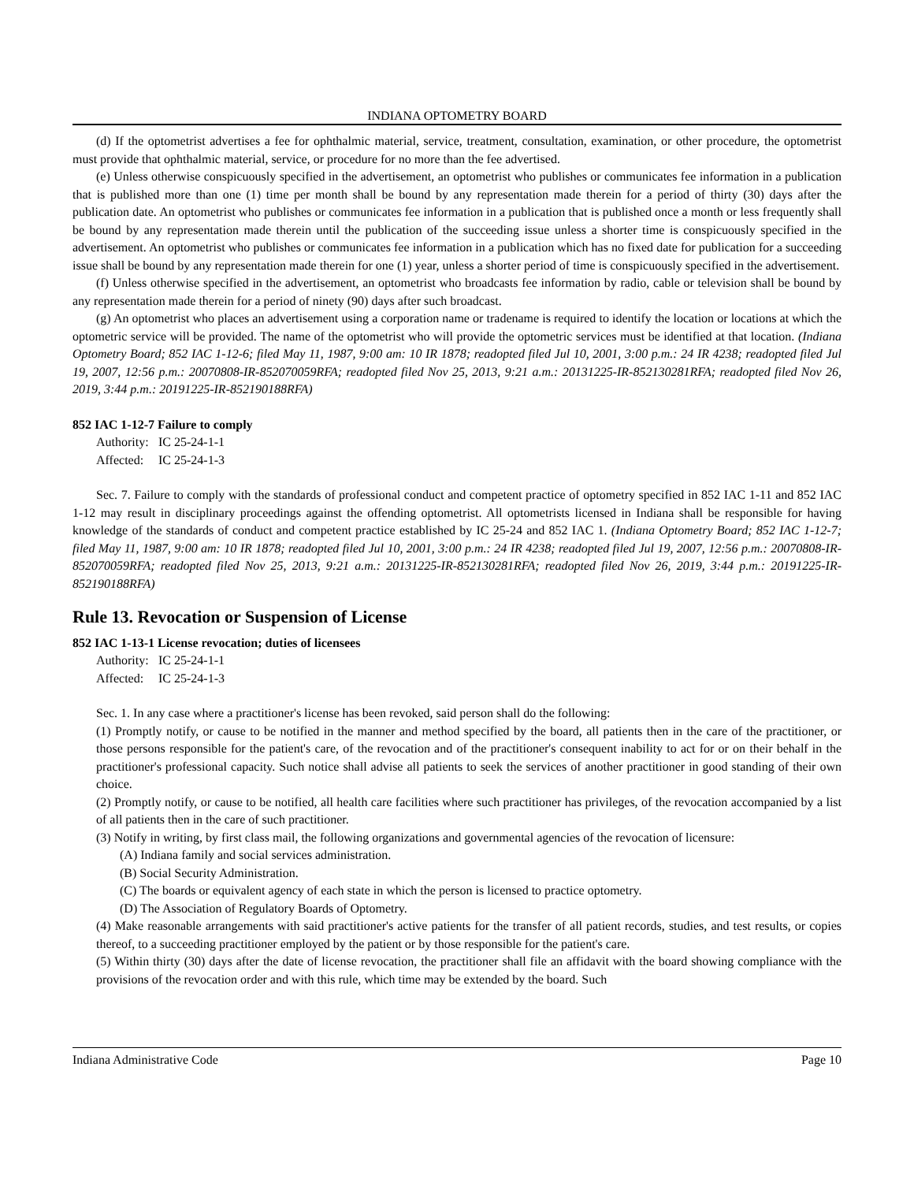INDIANA OPTOMETRY BOARD
(d) If the optometrist advertises a fee for ophthalmic material, service, treatment, consultation, examination, or other procedure, the optometrist must provide that ophthalmic material, service, or procedure for no more than the fee advertised.
(e) Unless otherwise conspicuously specified in the advertisement, an optometrist who publishes or communicates fee information in a publication that is published more than one (1) time per month shall be bound by any representation made therein for a period of thirty (30) days after the publication date. An optometrist who publishes or communicates fee information in a publication that is published once a month or less frequently shall be bound by any representation made therein until the publication of the succeeding issue unless a shorter time is conspicuously specified in the advertisement. An optometrist who publishes or communicates fee information in a publication which has no fixed date for publication for a succeeding issue shall be bound by any representation made therein for one (1) year, unless a shorter period of time is conspicuously specified in the advertisement.
(f) Unless otherwise specified in the advertisement, an optometrist who broadcasts fee information by radio, cable or television shall be bound by any representation made therein for a period of ninety (90) days after such broadcast.
(g) An optometrist who places an advertisement using a corporation name or tradename is required to identify the location or locations at which the optometric service will be provided. The name of the optometrist who will provide the optometric services must be identified at that location. (Indiana Optometry Board; 852 IAC 1-12-6; filed May 11, 1987, 9:00 am: 10 IR 1878; readopted filed Jul 10, 2001, 3:00 p.m.: 24 IR 4238; readopted filed Jul 19, 2007, 12:56 p.m.: 20070808-IR-852070059RFA; readopted filed Nov 25, 2013, 9:21 a.m.: 20131225-IR-852130281RFA; readopted filed Nov 26, 2019, 3:44 p.m.: 20191225-IR-852190188RFA)
852 IAC 1-12-7 Failure to comply
Authority: IC 25-24-1-1
Affected: IC 25-24-1-3
Sec. 7. Failure to comply with the standards of professional conduct and competent practice of optometry specified in 852 IAC 1-11 and 852 IAC 1-12 may result in disciplinary proceedings against the offending optometrist. All optometrists licensed in Indiana shall be responsible for having knowledge of the standards of conduct and competent practice established by IC 25-24 and 852 IAC 1. (Indiana Optometry Board; 852 IAC 1-12-7; filed May 11, 1987, 9:00 am: 10 IR 1878; readopted filed Jul 10, 2001, 3:00 p.m.: 24 IR 4238; readopted filed Jul 19, 2007, 12:56 p.m.: 20070808-IR-852070059RFA; readopted filed Nov 25, 2013, 9:21 a.m.: 20131225-IR-852130281RFA; readopted filed Nov 26, 2019, 3:44 p.m.: 20191225-IR-852190188RFA)
Rule 13. Revocation or Suspension of License
852 IAC 1-13-1 License revocation; duties of licensees
Authority: IC 25-24-1-1
Affected: IC 25-24-1-3
Sec. 1. In any case where a practitioner's license has been revoked, said person shall do the following:
(1) Promptly notify, or cause to be notified in the manner and method specified by the board, all patients then in the care of the practitioner, or those persons responsible for the patient's care, of the revocation and of the practitioner's consequent inability to act for or on their behalf in the practitioner's professional capacity. Such notice shall advise all patients to seek the services of another practitioner in good standing of their own choice.
(2) Promptly notify, or cause to be notified, all health care facilities where such practitioner has privileges, of the revocation accompanied by a list of all patients then in the care of such practitioner.
(3) Notify in writing, by first class mail, the following organizations and governmental agencies of the revocation of licensure:
(A) Indiana family and social services administration.
(B) Social Security Administration.
(C) The boards or equivalent agency of each state in which the person is licensed to practice optometry.
(D) The Association of Regulatory Boards of Optometry.
(4) Make reasonable arrangements with said practitioner's active patients for the transfer of all patient records, studies, and test results, or copies thereof, to a succeeding practitioner employed by the patient or by those responsible for the patient's care.
(5) Within thirty (30) days after the date of license revocation, the practitioner shall file an affidavit with the board showing compliance with the provisions of the revocation order and with this rule, which time may be extended by the board. Such
Indiana Administrative Code Page 10